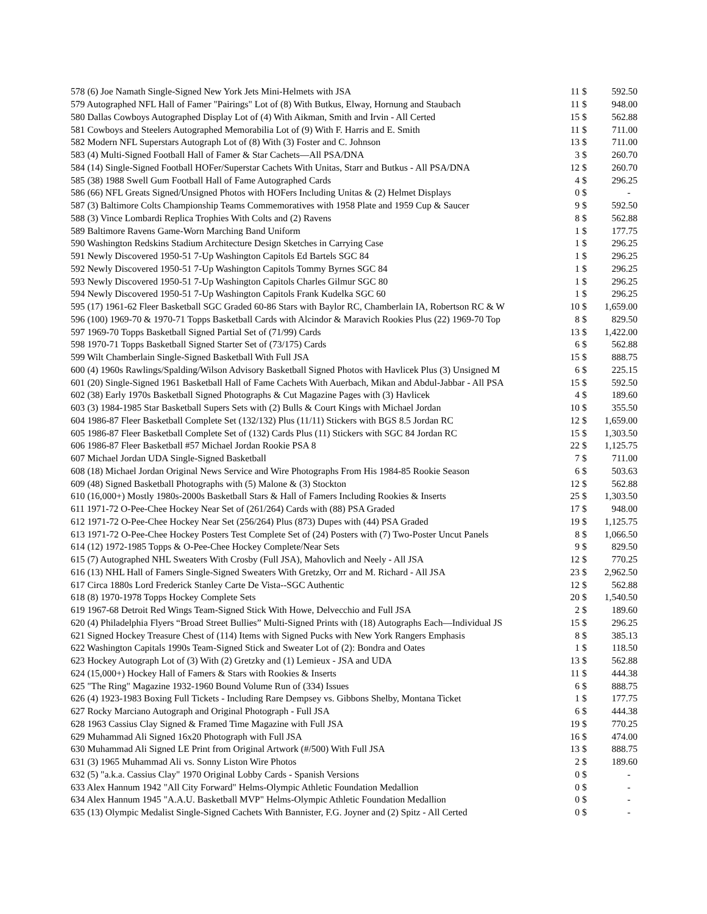| 578 (6) Joe Namath Single-Signed New York Jets Mini-Helmets with JSA | 11 | $ | 592.50 |
| 579 Autographed NFL Hall of Famer "Pairings" Lot of (8) With Butkus, Elway, Hornung and Staubach | 11 | $ | 948.00 |
| 580 Dallas Cowboys Autographed Display Lot of (4) With Aikman, Smith and Irvin - All Certed | 15 | $ | 562.88 |
| 581 Cowboys and Steelers Autographed Memorabilia Lot of (9) With F. Harris and E. Smith | 11 | $ | 711.00 |
| 582 Modern NFL Superstars Autograph Lot of (8) With (3) Foster and C. Johnson | 13 | $ | 711.00 |
| 583 (4) Multi-Signed Football Hall of Famer & Star Cachets—All PSA/DNA | 3 | $ | 260.70 |
| 584 (14) Single-Signed Football HOFer/Superstar Cachets With Unitas, Starr and Butkus - All PSA/DNA | 12 | $ | 260.70 |
| 585 (38) 1988 Swell Gum Football Hall of Fame Autographed Cards | 4 | $ | 296.25 |
| 586 (66) NFL Greats Signed/Unsigned Photos with HOFers Including Unitas & (2) Helmet Displays | 0 | $ | - |
| 587 (3) Baltimore Colts Championship Teams Commemoratives with 1958 Plate and 1959 Cup & Saucer | 9 | $ | 592.50 |
| 588 (3) Vince Lombardi Replica Trophies With Colts and (2) Ravens | 8 | $ | 562.88 |
| 589 Baltimore Ravens Game-Worn Marching Band Uniform | 1 | $ | 177.75 |
| 590 Washington Redskins Stadium Architecture Design Sketches in Carrying Case | 1 | $ | 296.25 |
| 591 Newly Discovered 1950-51 7-Up Washington Capitols Ed Bartels SGC 84 | 1 | $ | 296.25 |
| 592 Newly Discovered 1950-51 7-Up Washington Capitols Tommy Byrnes SGC 84 | 1 | $ | 296.25 |
| 593 Newly Discovered 1950-51 7-Up Washington Capitols Charles Gilmur SGC 80 | 1 | $ | 296.25 |
| 594 Newly Discovered 1950-51 7-Up Washington Capitols Frank Kudelka SGC 60 | 1 | $ | 296.25 |
| 595 (17) 1961-62 Fleer Basketball SGC Graded 60-86 Stars with Baylor RC, Chamberlain IA, Robertson RC & W | 10 | $ | 1,659.00 |
| 596 (100) 1969-70 & 1970-71 Topps Basketball Cards with Alcindor & Maravich Rookies Plus (22) 1969-70 Top | 8 | $ | 829.50 |
| 597 1969-70 Topps Basketball Signed Partial Set of (71/99) Cards | 13 | $ | 1,422.00 |
| 598 1970-71 Topps Basketball Signed Starter Set of (73/175) Cards | 6 | $ | 562.88 |
| 599 Wilt Chamberlain Single-Signed Basketball With Full JSA | 15 | $ | 888.75 |
| 600 (4) 1960s Rawlings/Spalding/Wilson Advisory Basketball Signed Photos with Havlicek Plus (3) Unsigned M | 6 | $ | 225.15 |
| 601 (20) Single-Signed 1961 Basketball Hall of Fame Cachets With Auerbach, Mikan and Abdul-Jabbar - All PSA | 15 | $ | 592.50 |
| 602 (38) Early 1970s Basketball Signed Photographs & Cut Magazine Pages with (3) Havlicek | 4 | $ | 189.60 |
| 603 (3) 1984-1985 Star Basketball Supers Sets with (2) Bulls & Court Kings with Michael Jordan | 10 | $ | 355.50 |
| 604 1986-87 Fleer Basketball Complete Set (132/132) Plus (11/11) Stickers with BGS 8.5 Jordan RC | 12 | $ | 1,659.00 |
| 605 1986-87 Fleer Basketball Complete Set of (132) Cards Plus (11) Stickers with SGC 84 Jordan RC | 15 | $ | 1,303.50 |
| 606 1986-87 Fleer Basketball #57 Michael Jordan Rookie PSA 8 | 22 | $ | 1,125.75 |
| 607 Michael Jordan UDA Single-Signed Basketball | 7 | $ | 711.00 |
| 608 (18) Michael Jordan Original News Service and Wire Photographs From His 1984-85 Rookie Season | 6 | $ | 503.63 |
| 609 (48) Signed Basketball Photographs with (5) Malone & (3) Stockton | 12 | $ | 562.88 |
| 610 (16,000+) Mostly 1980s-2000s Basketball Stars & Hall of Famers Including Rookies & Inserts | 25 | $ | 1,303.50 |
| 611 1971-72 O-Pee-Chee Hockey Near Set of (261/264) Cards with (88) PSA Graded | 17 | $ | 948.00 |
| 612 1971-72 O-Pee-Chee Hockey Near Set (256/264) Plus (873) Dupes with (44) PSA Graded | 19 | $ | 1,125.75 |
| 613 1971-72 O-Pee-Chee Hockey Posters Test Complete Set of (24) Posters with (7) Two-Poster Uncut Panels | 8 | $ | 1,066.50 |
| 614 (12) 1972-1985 Topps & O-Pee-Chee Hockey Complete/Near Sets | 9 | $ | 829.50 |
| 615 (7) Autographed NHL Sweaters With Crosby (Full JSA), Mahovlich and Neely - All JSA | 12 | $ | 770.25 |
| 616 (13) NHL Hall of Famers Single-Signed Sweaters With Gretzky, Orr and M. Richard - All JSA | 23 | $ | 2,962.50 |
| 617 Circa 1880s Lord Frederick Stanley Carte De Vista--SGC Authentic | 12 | $ | 562.88 |
| 618 (8) 1970-1978 Topps Hockey Complete Sets | 20 | $ | 1,540.50 |
| 619 1967-68 Detroit Red Wings Team-Signed Stick With Howe, Delvecchio and Full JSA | 2 | $ | 189.60 |
| 620 (4) Philadelphia Flyers “Broad Street Bullies” Multi-Signed Prints with (18) Autographs Each—Individual JS | 15 | $ | 296.25 |
| 621 Signed Hockey Treasure Chest of (114) Items with Signed Pucks with New York Rangers Emphasis | 8 | $ | 385.13 |
| 622 Washington Capitals 1990s Team-Signed Stick and Sweater Lot of (2): Bondra and Oates | 1 | $ | 118.50 |
| 623 Hockey Autograph Lot of (3) With (2) Gretzky and (1) Lemieux - JSA and UDA | 13 | $ | 562.88 |
| 624 (15,000+) Hockey Hall of Famers & Stars with Rookies & Inserts | 11 | $ | 444.38 |
| 625 "The Ring" Magazine 1932-1960 Bound Volume Run of (334) Issues | 6 | $ | 888.75 |
| 626 (4) 1923-1983 Boxing Full Tickets - Including Rare Dempsey vs. Gibbons Shelby, Montana Ticket | 1 | $ | 177.75 |
| 627 Rocky Marciano Autograph and Original Photograph - Full JSA | 6 | $ | 444.38 |
| 628 1963 Cassius Clay Signed & Framed Time Magazine with Full JSA | 19 | $ | 770.25 |
| 629 Muhammad Ali Signed 16x20 Photograph with Full JSA | 16 | $ | 474.00 |
| 630 Muhammad Ali Signed LE Print from Original Artwork (#/500) With Full JSA | 13 | $ | 888.75 |
| 631 (3) 1965 Muhammad Ali vs. Sonny Liston Wire Photos | 2 | $ | 189.60 |
| 632 (5) "a.k.a. Cassius Clay" 1970 Original Lobby Cards - Spanish Versions | 0 | $ | - |
| 633 Alex Hannum 1942 "All City Forward" Helms-Olympic Athletic Foundation Medallion | 0 | $ | - |
| 634 Alex Hannum 1945 "A.A.U. Basketball MVP" Helms-Olympic Athletic Foundation Medallion | 0 | $ | - |
| 635 (13) Olympic Medalist Single-Signed Cachets With Bannister, F.G. Joyner and (2) Spitz - All Certed | 0 | $ | - |